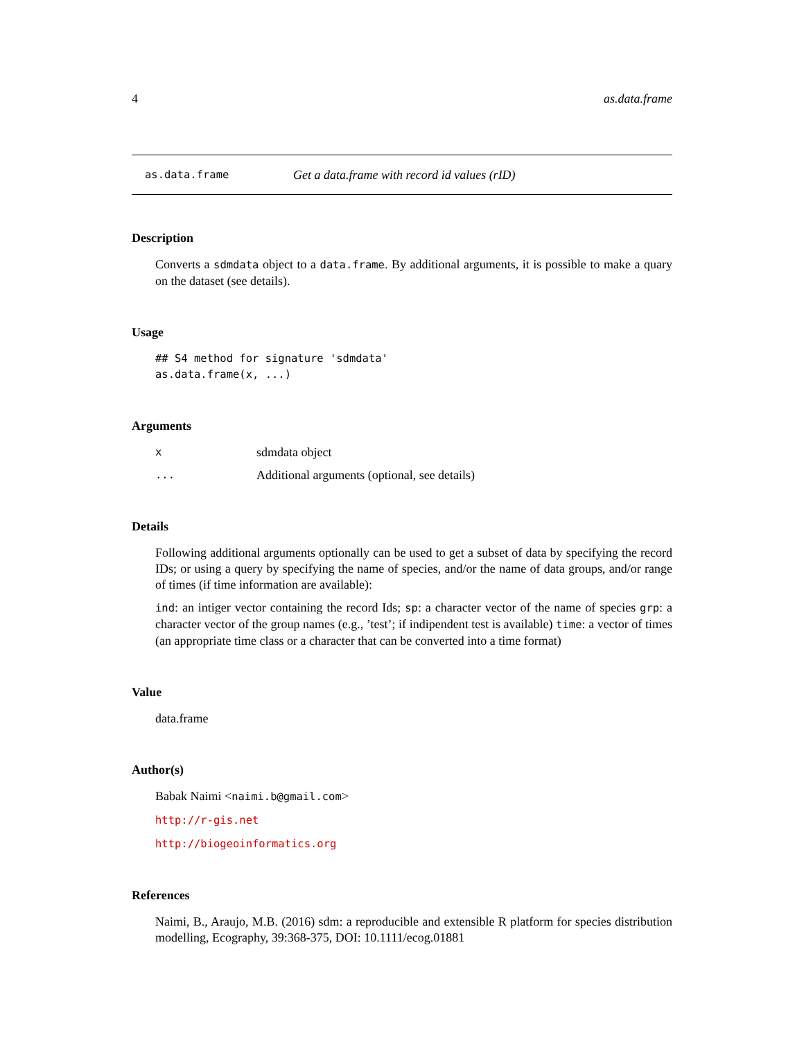4 as.data.frame
as.data.frame Get a data.frame with record id values (rID)
Description
Converts a sdmdata object to a data.frame. By additional arguments, it is possible to make a quary on the dataset (see details).
Usage
## S4 method for signature 'sdmdata'
as.data.frame(x, ...)
Arguments
xsdmdata object
... Additional arguments (optional, see details)
Details
Following additional arguments optionally can be used to get a subset of data by specifying the record IDs; or using a query by specifying the name of species, and/or the name of data groups, and/or range of times (if time information are available):
ind: an intiger vector containing the record Ids; sp: a character vector of the name of species grp: a character vector of the group names (e.g., ’test’; if indipendent test is available) time: a vector of times (an appropriate time class or a character that can be converted into a time format)
Value
data.frame
Author(s)
Babak Naimi <naimi.b@gmail.com>
http://r-gis.net
http://biogeoinformatics.org
References
Naimi, B., Araujo, M.B. (2016) sdm: a reproducible and extensible R platform for species distribution modelling, Ecography, 39:368-375, DOI: 10.1111/ecog.01881